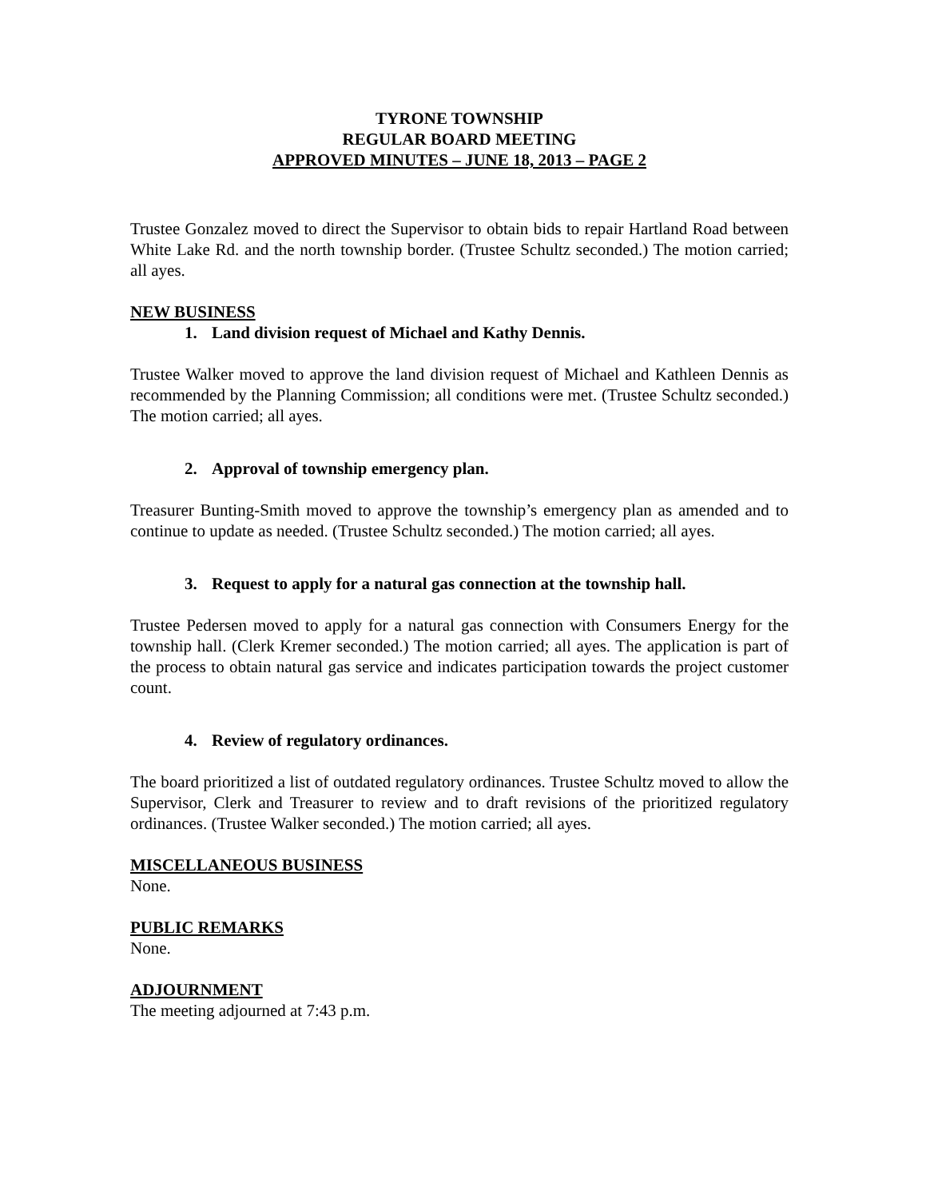TYRONE TOWNSHIP
REGULAR BOARD MEETING
APPROVED MINUTES – JUNE 18, 2013 – PAGE 2
Trustee Gonzalez moved to direct the Supervisor to obtain bids to repair Hartland Road between White Lake Rd. and the north township border. (Trustee Schultz seconded.) The motion carried; all ayes.
NEW BUSINESS
1. Land division request of Michael and Kathy Dennis.
Trustee Walker moved to approve the land division request of Michael and Kathleen Dennis as recommended by the Planning Commission; all conditions were met. (Trustee Schultz seconded.) The motion carried; all ayes.
2. Approval of township emergency plan.
Treasurer Bunting-Smith moved to approve the township’s emergency plan as amended and to continue to update as needed. (Trustee Schultz seconded.) The motion carried; all ayes.
3. Request to apply for a natural gas connection at the township hall.
Trustee Pedersen moved to apply for a natural gas connection with Consumers Energy for the township hall. (Clerk Kremer seconded.) The motion carried; all ayes. The application is part of the process to obtain natural gas service and indicates participation towards the project customer count.
4. Review of regulatory ordinances.
The board prioritized a list of outdated regulatory ordinances. Trustee Schultz moved to allow the Supervisor, Clerk and Treasurer to review and to draft revisions of the prioritized regulatory ordinances. (Trustee Walker seconded.) The motion carried; all ayes.
MISCELLANEOUS BUSINESS
None.
PUBLIC REMARKS
None.
ADJOURNMENT
The meeting adjourned at 7:43 p.m.